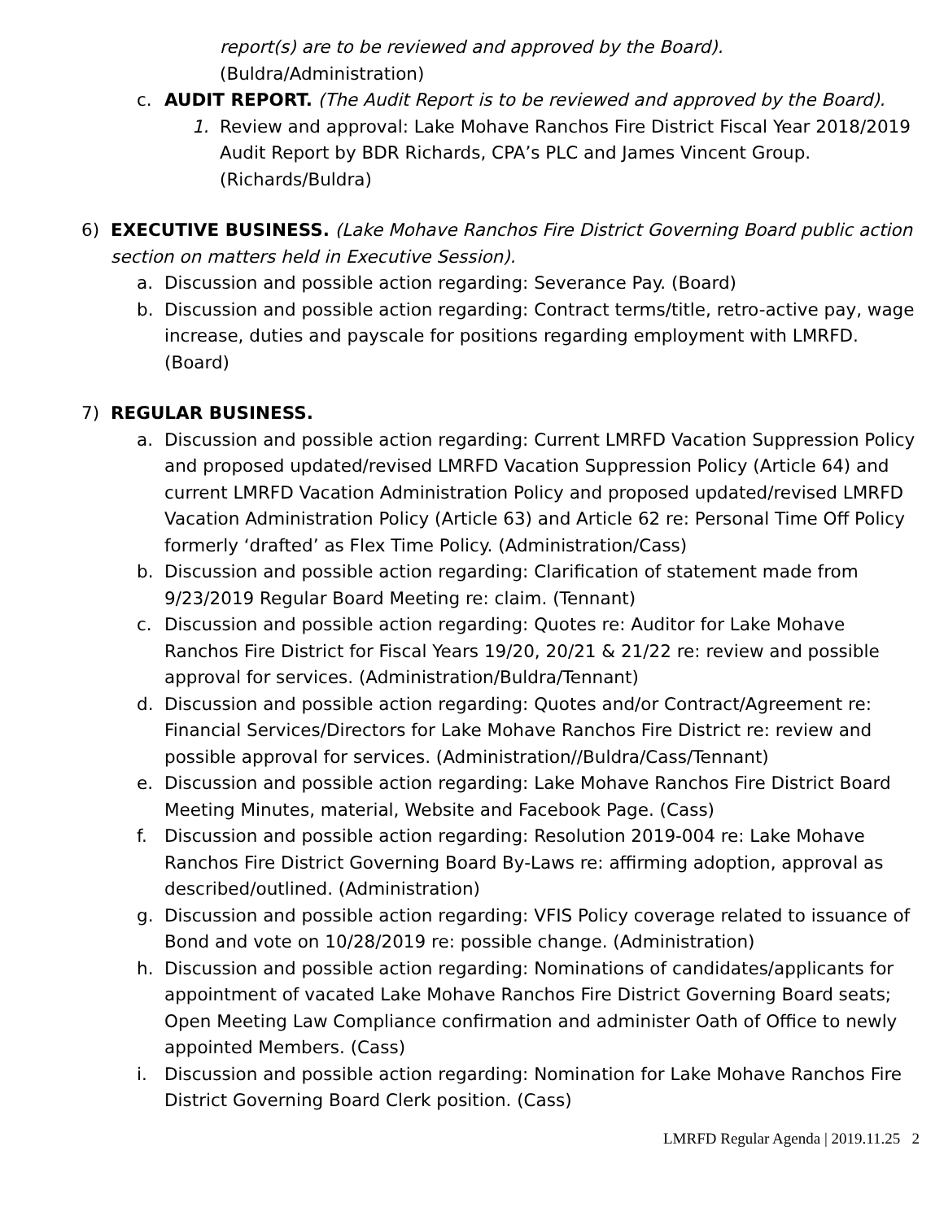report(s) are to be reviewed and approved by the Board).
(Buldra/Administration)
c. AUDIT REPORT. (The Audit Report is to be reviewed and approved by the Board).
1. Review and approval: Lake Mohave Ranchos Fire District Fiscal Year 2018/2019 Audit Report by BDR Richards, CPA’s PLC and James Vincent Group. (Richards/Buldra)
6) EXECUTIVE BUSINESS. (Lake Mohave Ranchos Fire District Governing Board public action section on matters held in Executive Session).
a. Discussion and possible action regarding: Severance Pay. (Board)
b. Discussion and possible action regarding: Contract terms/title, retro-active pay, wage increase, duties and payscale for positions regarding employment with LMRFD. (Board)
7) REGULAR BUSINESS.
a. Discussion and possible action regarding: Current LMRFD Vacation Suppression Policy and proposed updated/revised LMRFD Vacation Suppression Policy (Article 64) and current LMRFD Vacation Administration Policy and proposed updated/revised LMRFD Vacation Administration Policy (Article 63) and Article 62 re: Personal Time Off Policy formerly ‘drafted’ as Flex Time Policy. (Administration/Cass)
b. Discussion and possible action regarding: Clarification of statement made from 9/23/2019 Regular Board Meeting re: claim. (Tennant)
c. Discussion and possible action regarding: Quotes re: Auditor for Lake Mohave Ranchos Fire District for Fiscal Years 19/20, 20/21 & 21/22 re: review and possible approval for services. (Administration/Buldra/Tennant)
d. Discussion and possible action regarding: Quotes and/or Contract/Agreement re: Financial Services/Directors for Lake Mohave Ranchos Fire District re: review and possible approval for services. (Administration//Buldra/Cass/Tennant)
e. Discussion and possible action regarding: Lake Mohave Ranchos Fire District Board Meeting Minutes, material, Website and Facebook Page. (Cass)
f. Discussion and possible action regarding: Resolution 2019-004 re: Lake Mohave Ranchos Fire District Governing Board By-Laws re: affirming adoption, approval as described/outlined. (Administration)
g. Discussion and possible action regarding: VFIS Policy coverage related to issuance of Bond and vote on 10/28/2019 re: possible change. (Administration)
h. Discussion and possible action regarding: Nominations of candidates/applicants for appointment of vacated Lake Mohave Ranchos Fire District Governing Board seats; Open Meeting Law Compliance confirmation and administer Oath of Office to newly appointed Members. (Cass)
i. Discussion and possible action regarding: Nomination for Lake Mohave Ranchos Fire District Governing Board Clerk position. (Cass)
LMRFD Regular Agenda | 2019.11.25 2